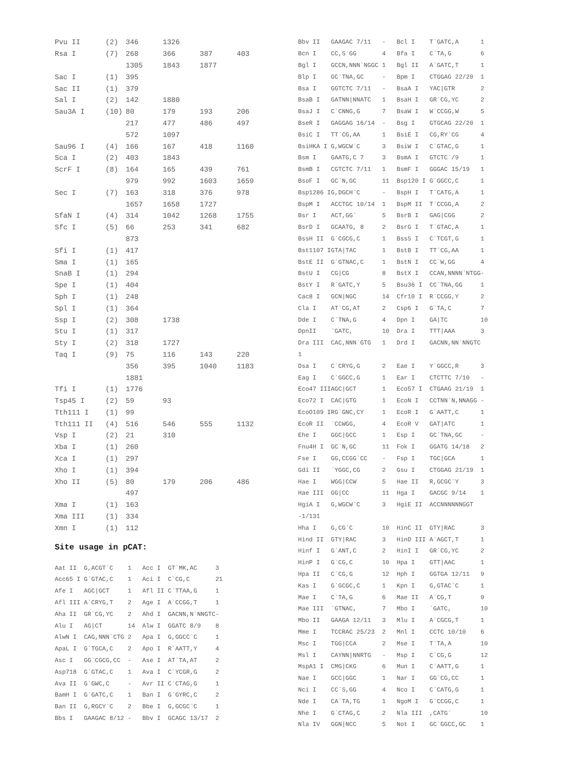| Pvu II | (2) | 346 | 1326 | | |
| Rsa I | (7) | 268 | 366 | 387 | 403 |
| | | 1305 | 1843 | 1877 | |
| Sac I | (1) | 395 | | | |
| Sac II | (1) | 379 | | | |
| Sal I | (2) | 142 | 1880 | | |
| Sau3A I | (10) | 80 | 179 | 193 | 206 |
| | | 217 | 477 | 486 | 497 |
| | | 572 | 1097 | | |
| Sau96 I | (4) | 166 | 167 | 418 | 1160 |
| Sca I | (2) | 403 | 1843 | | |
| ScrF I | (8) | 164 | 165 | 439 | 761 |
| | | 979 | 992 | 1603 | 1659 |
| Sec I | (7) | 163 | 318 | 376 | 978 |
| | | 1657 | 1658 | 1727 | |
| SfaN I | (4) | 314 | 1042 | 1268 | 1755 |
| Sfc I | (5) | 66 | 253 | 341 | 682 |
| | | 873 | | | |
| Sfi I | (1) | 417 | | | |
| Sma I | (1) | 165 | | | |
| SnaB I | (1) | 294 | | | |
| Spe I | (1) | 404 | | | |
| Sph I | (1) | 248 | | | |
| Spl I | (1) | 364 | | | |
| Ssp I | (2) | 308 | 1738 | | |
| Stu I | (1) | 317 | | | |
| Sty I | (2) | 318 | 1727 | | |
| Taq I | (9) | 75 | 116 | 143 | 220 |
| | | 356 | 395 | 1040 | 1183 |
| | | 1881 | | | |
| Tfi I | (1) | 1776 | | | |
| Tsp45 I | (2) | 59 | 93 | | |
| Tth111 I | (1) | 99 | | | |
| Tth111 II | (4) | 516 | 546 | 555 | 1132 |
| Vsp I | (2) | 21 | 310 | | |
| Xba I | (1) | 260 | | | |
| Xca I | (1) | 297 | | | |
| Xho I | (1) | 394 | | | |
| Xho II | (5) | 80 | 179 | 206 | 486 |
| | | 497 | | | |
| Xma I | (1) | 163 | | | |
| Xma III | (1) | 334 | | | |
| Xmn I | (1) | 112 | | | |
Site usage in pCAT:
| Aat II | G,ACGT`C | 1 | Acc I | GT`MK,AC | 3 |
| Acc65 I | G`GTAC,C | 1 | Aci I | C`CG,C | 21 |
| Afe I | AGC/GCT | 1 | Afl II | C`TTAA,G | 1 |
| Afl III | A`CRYG,T | 2 | Age I | A`CCGG,T | 1 |
| Aha II | GR`CG,YC | 2 | Ahd I | GACNN,N`NNGTC | - |
| Alu I | AG/CT | 14 | Alw I | GGATC 8/9 | 8 |
| AlwN I | CAG,NNN`CTG | 2 | Apa I | G,GGCC`C | 1 |
| ApaL I | G`TGCA,C | 2 | Apo I | R`AATT,Y | 4 |
| Asc I | GG`CGCG,CC | - | Ase I | AT`TA,AT | 2 |
| Asp718 | G`GTAC,C | 1 | Ava I | C`YCGR,G | 2 |
| Ava II | G`GWC,C | - | Avr II | C`CTAG,G | 1 |
| BamH I | G`GATC,C | 1 | Ban I | G`GYRC,C | 2 |
| Ban II | G,RGCY`C | 2 | Bbe I | G,GCGC`C | 1 |
| Bbs I | GAAGAC 8/12 | - | Bbv I | GCAGC 13/17 | 2 |
| Bbv II | GAAGAC 7/11 | - | Bcl I | T`GATC,A | 1 |
| Bcn I | CC,S`GG | 4 | Bfa I | C`TA,G | 6 |
| Bgl I | GCCN,NNN`NGGC | 1 | Bgl II | A`GATC,T | 1 |
| Blp I | GC`TNA,GC | - | Bpm I | CTGGAG 22/20 | 1 |
| Bsa I | GGTCTC 7/11 | - | BsaA I | YAC/GTR | 2 |
| BsaB I | GATNN/NNATC | 1 | BsaH I | GR`CG,YC | 2 |
| BsaJ I | C`CNNG,G | 7 | BsaW I | W`CCGG,W | 5 |
| BseR I | GAGGAG 16/14 | - | Bsg I | GTGCAG 22/20 | 1 |
| BsiC I | TT`CG,AA | 1 | BsiE I | CG,RY`CG | 4 |
| BsiHKA I | G,WGCW`C | 3 | BsiW I | C`GTAC,G | 1 |
| Bsm I | GAATG,C 7 | 3 | BsmA I | GTCTC`/9 | 1 |
| BsmB I | CGTCTC 7/11 | 1 | BsmF I | GGGAC 15/19 | 1 |
| BsoF I | GC`N,GC | 11 | Bsp120 I | G`GGCC,C | 1 |
| Bsp1286 I | G,DGCH`C | - | BspH I | T`CATG,A | 1 |
| BspM I | ACCTGC 10/14 | 1 | BspM II | T`CCGG,A | 2 |
| Bsr I | ACT,GG` | 5 | BsrB I | GAG/CGG | 2 |
| BsrD I | GCAATG, 8 | 2 | BsrG I | T`GTAC,A | 1 |
| BssH II | G`CGCG,C | 1 | BssS I | C`TCGT,G | 1 |
| Bst1107 I | GTA/TAC | 1 | BstB I | TT`CG,AA | 1 |
| BstE II | G`GTNAC,C | 1 | BstN I | CC`W,GG | 4 |
| BstU I | CG/CG | 8 | BstX I | CCAN,NNNN`NTGG | - |
| BstY I | R`GATC,Y | 5 | Bsu36 I | CC`TNA,GG | 1 |
| Cac8 I | GCN/NGC | 14 | Cfr10 I | R`CCGG,Y | 2 |
| Cla I | AT`CG,AT | 2 | Csp6 I | G`TA,C | 7 |
| Dde I | C`TNA,G | 4 | Dpn I | GA/TC | 10 |
| DpnII | `GATC, | 10 | Dra I | TTT/AAA | 3 |
| Dra III | CAC,NNN`GTG | 1 | Drd I | GACNN,NN`NNGTC | |
| 1 | | | | | |
| Dsa I | C`CRYG,G | 2 | Eae I | Y`GGCC,R | 3 |
| Eag I | C`GGCC,G | 1 | Ear I | CTCTTC 7/10 | - |
| Eco47 III | AGC/GCT | 1 | Eco57 I | CTGAAG 21/19 | 1 |
| Eco72 I | CAC/GTG | 1 | EcoN I | CCTNN`N,NNAGG | - |
| EcoO109 I | RG`GNC,CY | 1 | EcoR I | G`AATT,C | 1 |
| EcoR II | `CCWGG, | 4 | EcoR V | GAT/ATC | 1 |
| Ehe I | GGC/GCC | 1 | Esp I | GC`TNA,GC | - |
| Fnu4H I | GC`N,GC | 11 | Fok I | GGATG 14/18 | 2 |
| Fse I | GG,CCGG`CC | - | Fsp I | TGC/GCA | 1 |
| Gdi II | `YGGC,CG | 2 | Gsu I | CTGGAG 21/19 | 1 |
| Hae I | WGG/CCW | 5 | Hae II | R,GCGC`Y | 3 |
| Hae III | GG/CC | 11 | Hga I | GACGC 9/14 | 1 |
| HgiA I | G,WGCW`C | 3 | HgiE II | ACCNNNNNNGGT | |
| -1/131 | | | | | |
| Hha I | G,CG`C | 10 | HinC II | GTY/RAC | 3 |
| Hind II | GTY/RAC | 3 | HinD III | A`AGCT,T | 1 |
| Hinf I | G`ANT,C | 2 | HinI I | GR`CG,YC | 2 |
| HinP I | G`CG,C | 10 | Hpa I | GTT/AAC | 1 |
| Hpa II | C`CG,G | 12 | Hph I | GGTGA 12/11 | 9 |
| Kas I | G`GCGC,C | 1 | Kpn I | G,GTAC`C | 1 |
| Mae I | C`TA,G | 6 | Mae II | A`CG,T | 9 |
| Mae III | `GTNAC, | 7 | Mbo I | `GATC, | 10 |
| Mbo II | GAAGA 12/11 | 3 | Mlu I | A`CGCG,T | 1 |
| Mme I | TCCRAC 25/23 | 2 | Mnl I | CCTC 10/10 | 6 |
| Msc I | TGG/CCA | 2 | Mse I | T`TA,A | 10 |
| Msl I | CAYNN/NNRTG | - | Msp I | C`CG,G | 12 |
| MspA1 I | CMG/CKG | 6 | Mun I | C`AATT,G | 1 |
| Nae I | GCC/GGC | 1 | Nar I | GG`CG,CC | 1 |
| Nci I | CC`S,GG | 4 | Nco I | C`CATG,G | 1 |
| Nde I | CA`TA,TG | 1 | NgoM I | G`CCGG,C | 1 |
| Nhe I | G`CTAG,C | 2 | Nla III | ,CATG` | 10 |
| Nla IV | GGN/NCC | 5 | Not I | GC`GGCC,GC | 1 |